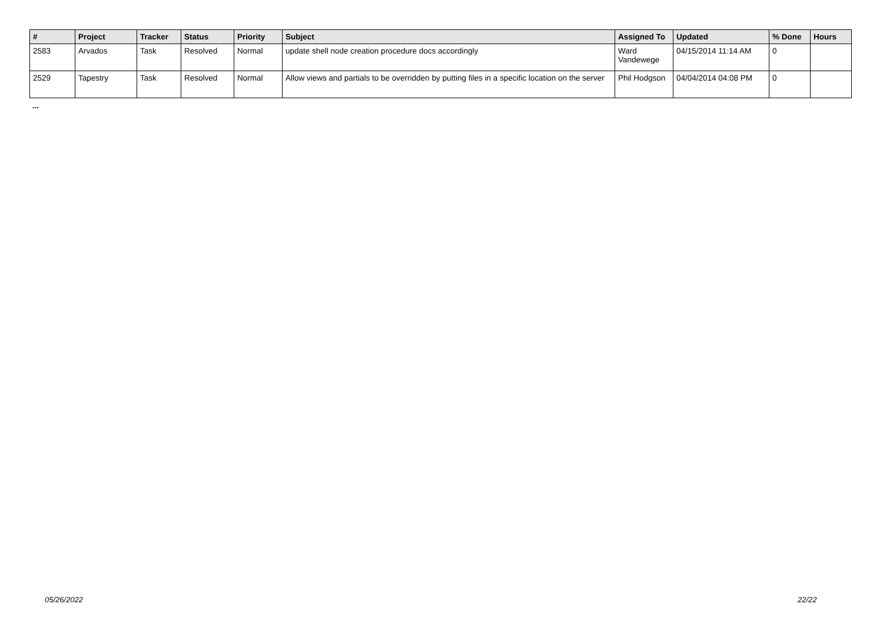| # | Project | Tracker | Status | Priority | Subject | Assigned To | Updated | % Done | Hours |
| --- | --- | --- | --- | --- | --- | --- | --- | --- | --- |
| 2583 | Arvados | Task | Resolved | Normal | update shell node creation procedure docs accordingly | Ward Vandewege | 04/15/2014 11:14 AM | 0 | |
| 2529 | Tapestry | Task | Resolved | Normal | Allow views and partials to be overridden by putting files in a specific location on the server | Phil Hodgson | 04/04/2014 04:08 PM | 0 | |
...
05/26/2022 22/22